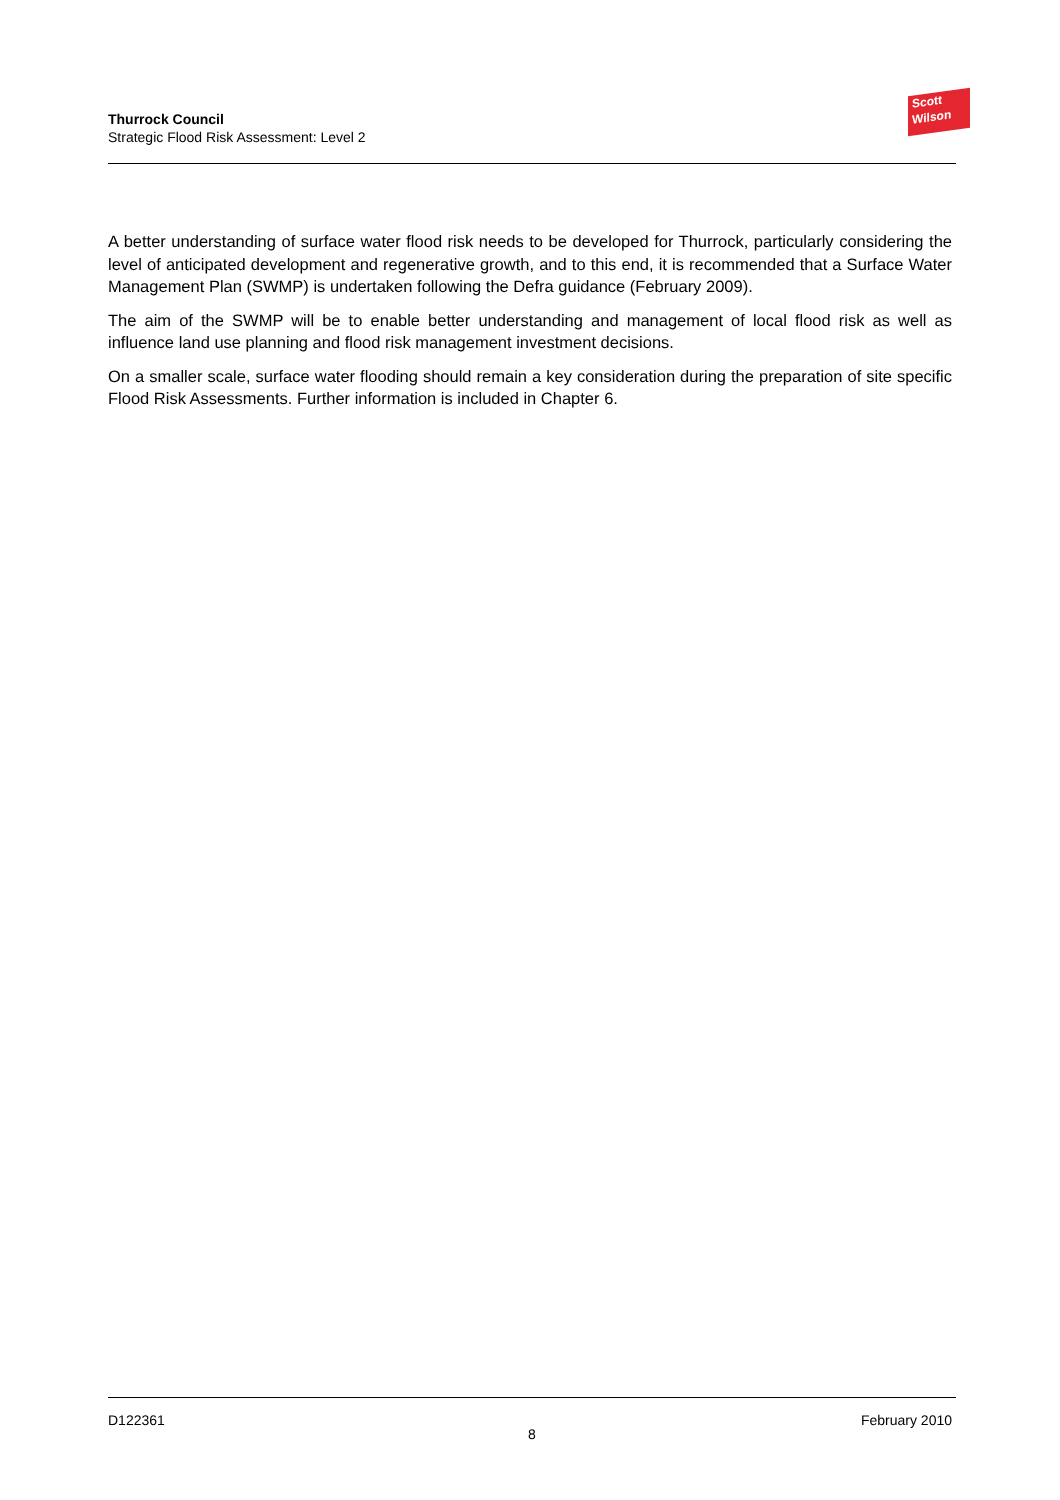Scott
Wilson
Thurrock Council
Strategic Flood Risk Assessment: Level 2
A better understanding of surface water flood risk needs to be developed for Thurrock, particularly considering the level of anticipated development and regenerative growth, and to this end, it is recommended that a Surface Water Management Plan (SWMP) is undertaken following the Defra guidance (February 2009).
The aim of the SWMP will be to enable better understanding and management of local flood risk as well as influence land use planning and flood risk management investment decisions.
On a smaller scale, surface water flooding should remain a key consideration during the preparation of site specific Flood Risk Assessments. Further information is included in Chapter 6.
D122361 February 2010
8